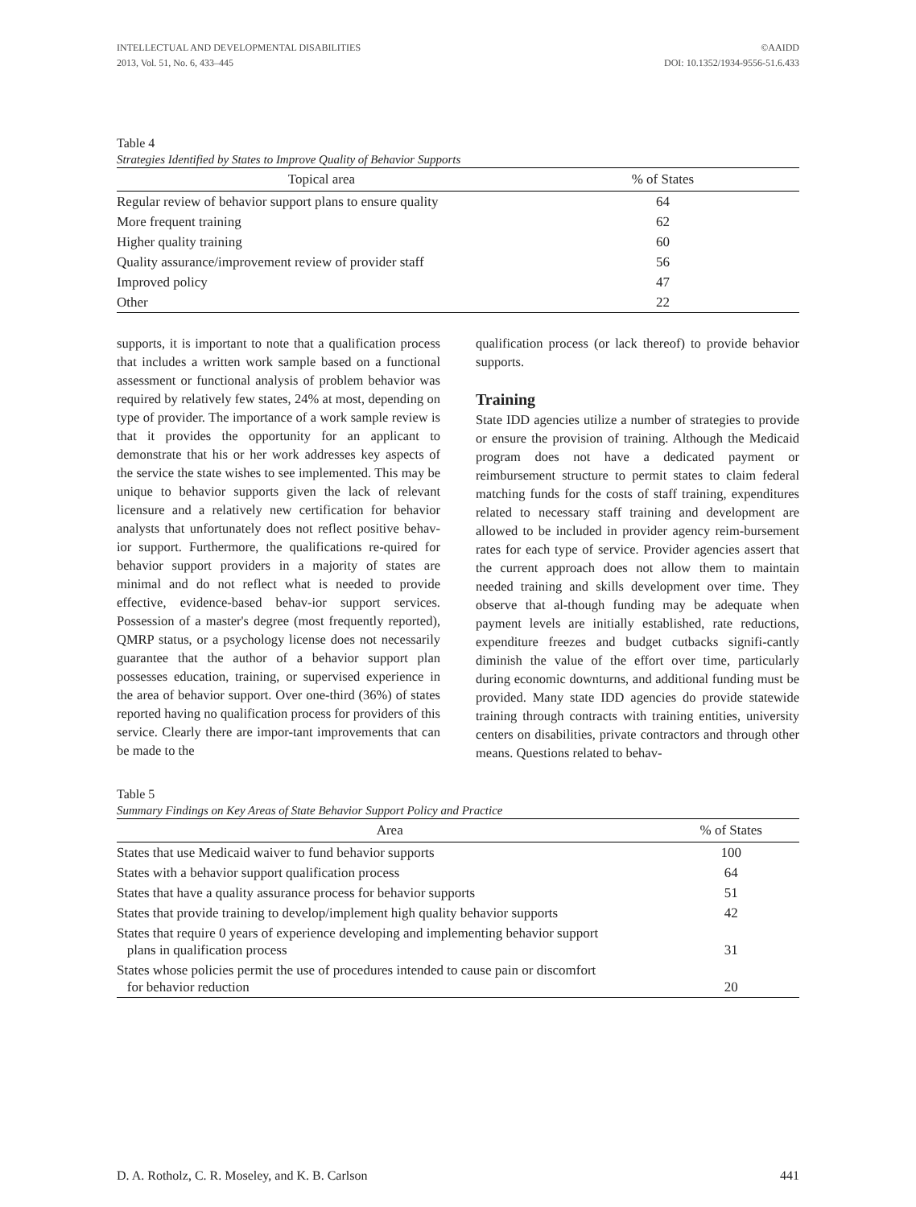INTELLECTUAL AND DEVELOPMENTAL DISABILITIES
2013, Vol. 51, No. 6, 433–445
©AAIDD
DOI: 10.1352/1934-9556-51.6.433
Table 4
Strategies Identified by States to Improve Quality of Behavior Supports
| Topical area | % of States |
| --- | --- |
| Regular review of behavior support plans to ensure quality | 64 |
| More frequent training | 62 |
| Higher quality training | 60 |
| Quality assurance/improvement review of provider staff | 56 |
| Improved policy | 47 |
| Other | 22 |
supports, it is important to note that a qualification process that includes a written work sample based on a functional assessment or functional analysis of problem behavior was required by relatively few states, 24% at most, depending on type of provider. The importance of a work sample review is that it provides the opportunity for an applicant to demonstrate that his or her work addresses key aspects of the service the state wishes to see implemented. This may be unique to behavior supports given the lack of relevant licensure and a relatively new certification for behavior analysts that unfortunately does not reflect positive behav-ior support. Furthermore, the qualifications re-quired for behavior support providers in a majority of states are minimal and do not reflect what is needed to provide effective, evidence-based behav-ior support services. Possession of a master's degree (most frequently reported), QMRP status, or a psychology license does not necessarily guarantee that the author of a behavior support plan possesses education, training, or supervised experience in the area of behavior support. Over one-third (36%) of states reported having no qualification process for providers of this service. Clearly there are impor-tant improvements that can be made to the
qualification process (or lack thereof) to provide behavior supports.
Training
State IDD agencies utilize a number of strategies to provide or ensure the provision of training. Although the Medicaid program does not have a dedicated payment or reimbursement structure to permit states to claim federal matching funds for the costs of staff training, expenditures related to necessary staff training and development are allowed to be included in provider agency reim-bursement rates for each type of service. Provider agencies assert that the current approach does not allow them to maintain needed training and skills development over time. They observe that al-though funding may be adequate when payment levels are initially established, rate reductions, expenditure freezes and budget cutbacks signifi-cantly diminish the value of the effort over time, particularly during economic downturns, and additional funding must be provided. Many state IDD agencies do provide statewide training through contracts with training entities, university centers on disabilities, private contractors and through other means. Questions related to behav-
Table 5
Summary Findings on Key Areas of State Behavior Support Policy and Practice
| Area | % of States |
| --- | --- |
| States that use Medicaid waiver to fund behavior supports | 100 |
| States with a behavior support qualification process | 64 |
| States that have a quality assurance process for behavior supports | 51 |
| States that provide training to develop/implement high quality behavior supports | 42 |
| States that require 0 years of experience developing and implementing behavior support plans in qualification process | 31 |
| States whose policies permit the use of procedures intended to cause pain or discomfort for behavior reduction | 20 |
D. A. Rotholz, C. R. Moseley, and K. B. Carlson 441